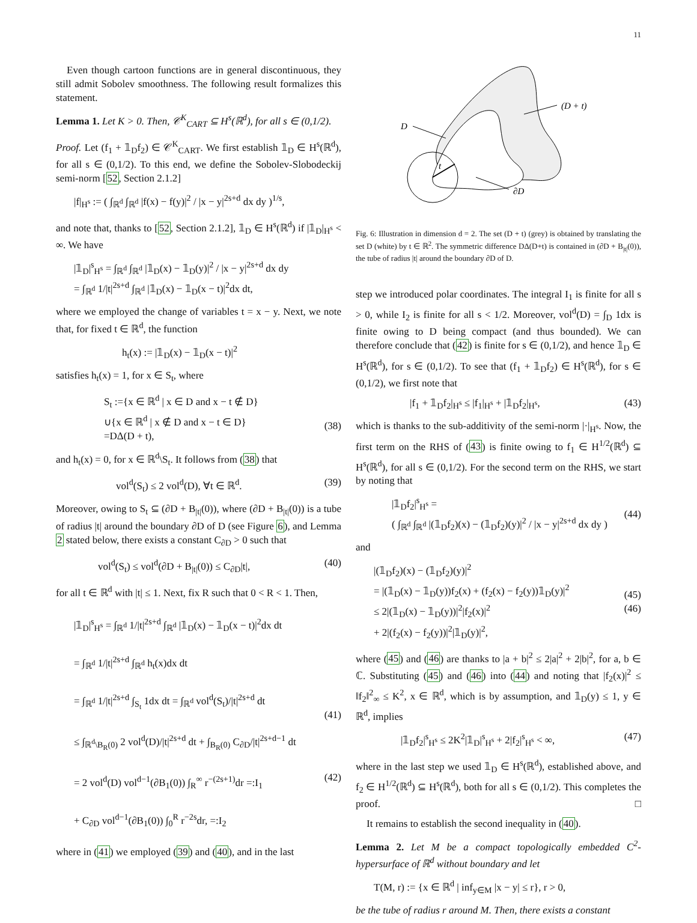11
Even though cartoon functions are in general discontinuous, they still admit Sobolev smoothness. The following result formalizes this statement.
Lemma 1. Let K > 0. Then, 𝒞<sup>K</sup><sub>CART</sub> ⊆ H<sup>s</sup>(ℝ<sup>d</sup>), for all s ∈ (0,1/2).
Proof. Let (f<sub>1</sub> + 𝟙<sub>D</sub>f<sub>2</sub>) ∈ 𝒞<sup>K</sup><sub>CART</sub>. We first establish 𝟙<sub>D</sub> ∈ H<sup>s</sup>(ℝ<sup>d</sup>), for all s ∈ (0,1/2). To this end, we define the Sobolev-Slobodeckij semi-norm [52, Section 2.1.2]
|f|<sub>H<sup>s</sup></sub> := ( ∫<sub>ℝ<sup>d</sup></sub> ∫<sub>ℝ<sup>d</sup></sub> |f(x) − f(y)|<sup>2</sup> / |x − y|<sup>2s+d</sup> dx dy )<sup>1/s</sup>,
and note that, thanks to [52, Section 2.1.2], 𝟙<sub>D</sub> ∈ H<sup>s</sup>(ℝ<sup>d</sup>) if |𝟙<sub>D</sub>|<sub>H<sup>s</sup></sub> < ∞. We have
|𝟙<sub>D</sub>|<sup>s</sup><sub>H<sup>s</sup></sub> = ∫<sub>ℝ<sup>d</sup></sub> ∫<sub>ℝ<sup>d</sup></sub> |𝟙<sub>D</sub>(x) − 𝟙<sub>D</sub>(y)|<sup>2</sup> / |x − y|<sup>2s+d</sup> dx dy
= ∫<sub>ℝ<sup>d</sup></sub> 1/|t|<sup>2s+d</sup> ∫<sub>ℝ<sup>d</sup></sub> |𝟙<sub>D</sub>(x) − 𝟙<sub>D</sub>(x − t)|<sup>2</sup>dx dt,
where we employed the change of variables t = x − y. Next, we note that, for fixed t ∈ ℝ<sup>d</sup>, the function
h<sub>t</sub>(x) := |𝟙<sub>D</sub>(x) − 𝟙<sub>D</sub>(x − t)|<sup>2</sup>
satisfies h<sub>t</sub>(x) = 1, for x ∈ S<sub>t</sub>, where
S<sub>t</sub> :={x ∈ ℝ<sup>d</sup> | x ∈ D and x − t ∉ D}
∪{x ∈ ℝ<sup>d</sup> | x ∉ D and x − t ∈ D}
=DΔ(D + t),
(38)
and h<sub>t</sub>(x) = 0, for x ∈ ℝ<sup>d</sup>\S<sub>t</sub>. It follows from (38) that
vol<sup>d</sup>(S<sub>t</sub>) ≤ 2 vol<sup>d</sup>(D), ∀t ∈ ℝ<sup>d</sup>. (39)
Moreover, owing to S<sub>t</sub> ⊆ (∂D + B<sub>|t|</sub>(0)), where (∂D + B<sub>|t|</sub>(0)) is a tube of radius |t| around the boundary ∂D of D (see Figure 6), and Lemma 2 stated below, there exists a constant C<sub>∂D</sub> > 0 such that
vol<sup>d</sup>(S<sub>t</sub>) ≤ vol<sup>d</sup>(∂D + B<sub>|t|</sub>(0)) ≤ C<sub>∂D</sub>|t|, (40)
for all t ∈ ℝ<sup>d</sup> with |t| ≤ 1. Next, fix R such that 0 < R < 1. Then,
|𝟙<sub>D</sub>|<sup>s</sup><sub>H<sup>s</sup></sub> = ∫<sub>ℝ<sup>d</sup></sub> 1/|t|<sup>2s+d</sup> ∫<sub>ℝ<sup>d</sup></sub> |𝟙<sub>D</sub>(x) − 𝟙<sub>D</sub>(x − t)|<sup>2</sup>dx dt
= ∫<sub>ℝ<sup>d</sup></sub> 1/|t|<sup>2s+d</sup> ∫<sub>ℝ<sup>d</sup></sub> h<sub>t</sub>(x)dx dt
= ∫<sub>ℝ<sup>d</sup></sub> 1/|t|<sup>2s+d</sup> ∫<sub>S<sub>t</sub></sub> 1dx dt = ∫<sub>ℝ<sup>d</sup></sub> vol<sup>d</sup>(S<sub>t</sub>)/|t|<sup>2s+d</sup> dt
≤ ∫<sub>ℝ<sup>d</sup>\B<sub>R</sub>(0)</sub> 2 vol<sup>d</sup>(D)/|t|<sup>2s+d</sup> dt + ∫<sub>B<sub>R</sub>(0)</sub> C<sub>∂D</sub>/|t|<sup>2s+d−1</sup> dt
= 2 vol<sup>d</sup>(D) vol<sup>d−1</sup>(∂B<sub>1</sub>(0)) ∫<sub>R</sub><sup>∞</sup> r<sup>−(2s+1)</sup>dr =:I<sub>1</sub>
+ C<sub>∂D</sub> vol<sup>d−1</sup>(∂B<sub>1</sub>(0)) ∫<sub>0</sub><sup>R</sup> r<sup>−2s</sup>dr, =:I<sub>2</sub>
(41)
(42)
where in (41) we employed (39) and (40), and in the last
D
t
(D + t)
∂D
Fig. 6: Illustration in dimension d = 2. The set (D + t) (grey) is obtained by translating the set D (white) by t ∈ ℝ<sup>2</sup>. The symmetric difference DΔ(D+t) is contained in (∂D + B<sub>|t|</sub>(0)), the tube of radius |t| around the boundary ∂D of D.
step we introduced polar coordinates. The integral I<sub>1</sub> is finite for all s > 0, while I<sub>2</sub> is finite for all s < 1/2. Moreover, vol<sup>d</sup>(D) = ∫<sub>D</sub> 1dx is finite owing to D being compact (and thus bounded). We can therefore conclude that (42) is finite for s ∈ (0,1/2), and hence 𝟙<sub>D</sub> ∈ H<sup>s</sup>(ℝ<sup>d</sup>), for s ∈ (0,1/2). To see that (f<sub>1</sub> + 𝟙<sub>D</sub>f<sub>2</sub>) ∈ H<sup>s</sup>(ℝ<sup>d</sup>), for s ∈ (0,1/2), we first note that
|f<sub>1</sub> + 𝟙<sub>D</sub>f<sub>2</sub>|<sub>H<sup>s</sup></sub> ≤ |f<sub>1</sub>|<sub>H<sup>s</sup></sub> + |𝟙<sub>D</sub>f<sub>2</sub>|<sub>H<sup>s</sup></sub>, (43)
which is thanks to the sub-additivity of the semi-norm |·|<sub>H<sup>s</sup></sub>. Now, the first term on the RHS of (43) is finite owing to f<sub>1</sub> ∈ H<sup>1/2</sup>(ℝ<sup>d</sup>) ⊆ H<sup>s</sup>(ℝ<sup>d</sup>), for all s ∈ (0,1/2). For the second term on the RHS, we start by noting that
|𝟙<sub>D</sub>f<sub>2</sub>|<sup>s</sup><sub>H<sup>s</sup></sub> =
( ∫<sub>ℝ<sup>d</sup></sub> ∫<sub>ℝ<sup>d</sup></sub> |(𝟙<sub>D</sub>f<sub>2</sub>)(x) − (𝟙<sub>D</sub>f<sub>2</sub>)(y)|<sup>2</sup> / |x − y|<sup>2s+d</sup> dx dy )
(44)
and
|(𝟙<sub>D</sub>f<sub>2</sub>)(x) − (𝟙<sub>D</sub>f<sub>2</sub>)(y)|<sup>2</sup>
= |(𝟙<sub>D</sub>(x) − 𝟙<sub>D</sub>(y))f<sub>2</sub>(x) + (f<sub>2</sub>(x) − f<sub>2</sub>(y))𝟙<sub>D</sub>(y)|<sup>2</sup>
≤ 2|(𝟙<sub>D</sub>(x) − 𝟙<sub>D</sub>(y))|<sup>2</sup>|f<sub>2</sub>(x)|<sup>2</sup>
+ 2|(f<sub>2</sub>(x) − f<sub>2</sub>(y))|<sup>2</sup>|𝟙<sub>D</sub>(y)|<sup>2</sup>,
(45)
(46)
where (45) and (46) are thanks to |a + b|<sup>2</sup> ≤ 2|a|<sup>2</sup> + 2|b|<sup>2</sup>, for a, b ∈ ℂ. Substituting (45) and (46) into (44) and noting that |f<sub>2</sub>(x)|<sup>2</sup> ≤ ‖f<sub>2</sub>‖<sup>2</sup><sub>∞</sub> ≤ K<sup>2</sup>, x ∈ ℝ<sup>d</sup>, which is by assumption, and 𝟙<sub>D</sub>(y) ≤ 1, y ∈ ℝ<sup>d</sup>, implies
|𝟙<sub>D</sub>f<sub>2</sub>|<sup>s</sup><sub>H<sup>s</sup></sub> ≤ 2K<sup>2</sup>|𝟙<sub>D</sub>|<sup>s</sup><sub>H<sup>s</sup></sub> + 2|f<sub>2</sub>|<sup>s</sup><sub>H<sup>s</sup></sub> < ∞, (47)
where in the last step we used 𝟙<sub>D</sub> ∈ H<sup>s</sup>(ℝ<sup>d</sup>), established above, and f<sub>2</sub> ∈ H<sup>1/2</sup>(ℝ<sup>d</sup>) ⊆ H<sup>s</sup>(ℝ<sup>d</sup>), both for all s ∈ (0,1/2). This completes the proof. □
It remains to establish the second inequality in (40).
Lemma 2. Let M be a compact topologically embedded C<sup>2</sup>-hypersurface of ℝ<sup>d</sup> without boundary and let
T(M, r) := {x ∈ ℝ<sup>d</sup> | inf<sub>y∈M</sub> |x − y| ≤ r}, r > 0,
be the tube of radius r around M. Then, there exists a constant